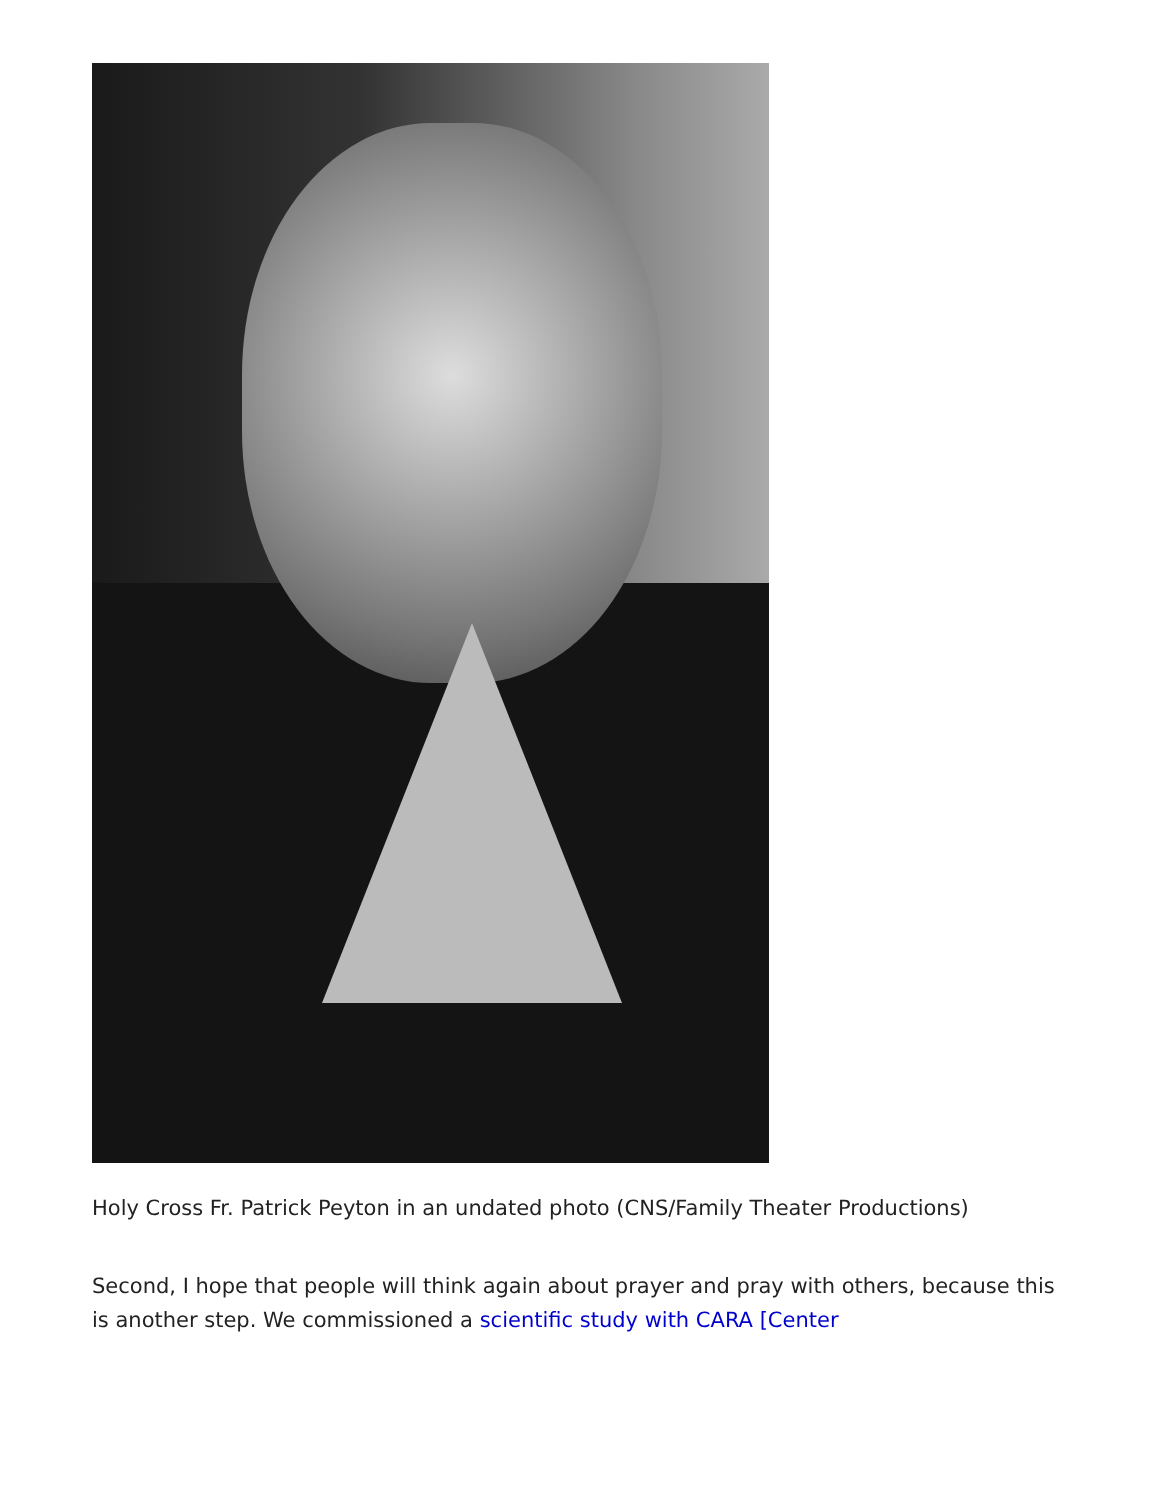Holy Cross Fr. Patrick Peyton in an undated photo (CNS/Family Theater Productions)
Second, I hope that people will think again about prayer and pray with others, because this is another step. We commissioned a scientific study with CARA [Center